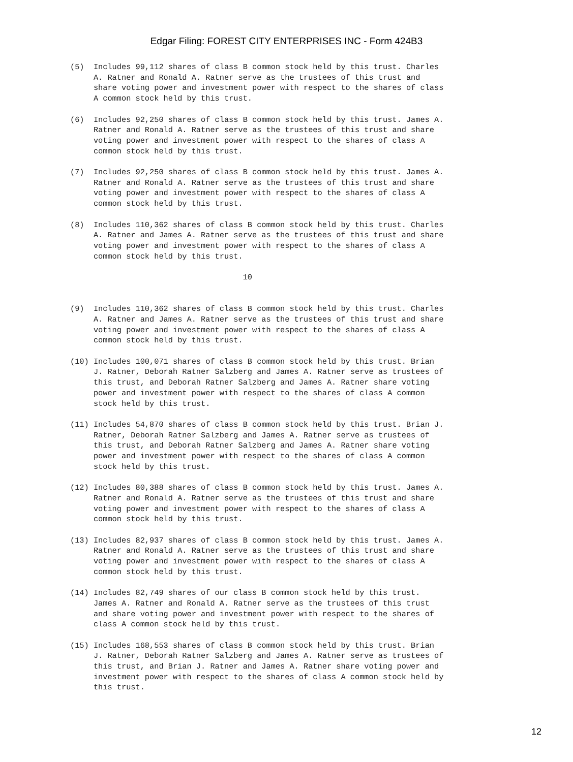Edgar Filing: FOREST CITY ENTERPRISES INC - Form 424B3
(5)  Includes 99,112 shares of class B common stock held by this trust. Charles
     A. Ratner and Ronald A. Ratner serve as the trustees of this trust and
     share voting power and investment power with respect to the shares of class
     A common stock held by this trust.

(6)  Includes 92,250 shares of class B common stock held by this trust. James A.
     Ratner and Ronald A. Ratner serve as the trustees of this trust and share
     voting power and investment power with respect to the shares of class A
     common stock held by this trust.

(7)  Includes 92,250 shares of class B common stock held by this trust. James A.
     Ratner and Ronald A. Ratner serve as the trustees of this trust and share
     voting power and investment power with respect to the shares of class A
     common stock held by this trust.

(8)  Includes 110,362 shares of class B common stock held by this trust. Charles
     A. Ratner and James A. Ratner serve as the trustees of this trust and share
     voting power and investment power with respect to the shares of class A
     common stock held by this trust.

                                     10


(9)  Includes 110,362 shares of class B common stock held by this trust. Charles
     A. Ratner and James A. Ratner serve as the trustees of this trust and share
     voting power and investment power with respect to the shares of class A
     common stock held by this trust.

(10) Includes 100,071 shares of class B common stock held by this trust. Brian
     J. Ratner, Deborah Ratner Salzberg and James A. Ratner serve as trustees of
     this trust, and Deborah Ratner Salzberg and James A. Ratner share voting
     power and investment power with respect to the shares of class A common
     stock held by this trust.

(11) Includes 54,870 shares of class B common stock held by this trust. Brian J.
     Ratner, Deborah Ratner Salzberg and James A. Ratner serve as trustees of
     this trust, and Deborah Ratner Salzberg and James A. Ratner share voting
     power and investment power with respect to the shares of class A common
     stock held by this trust.

(12) Includes 80,388 shares of class B common stock held by this trust. James A.
     Ratner and Ronald A. Ratner serve as the trustees of this trust and share
     voting power and investment power with respect to the shares of class A
     common stock held by this trust.

(13) Includes 82,937 shares of class B common stock held by this trust. James A.
     Ratner and Ronald A. Ratner serve as the trustees of this trust and share
     voting power and investment power with respect to the shares of class A
     common stock held by this trust.

(14) Includes 82,749 shares of our class B common stock held by this trust.
     James A. Ratner and Ronald A. Ratner serve as the trustees of this trust
     and share voting power and investment power with respect to the shares of
     class A common stock held by this trust.

(15) Includes 168,553 shares of class B common stock held by this trust. Brian
     J. Ratner, Deborah Ratner Salzberg and James A. Ratner serve as trustees of
     this trust, and Brian J. Ratner and James A. Ratner share voting power and
     investment power with respect to the shares of class A common stock held by
     this trust.
12